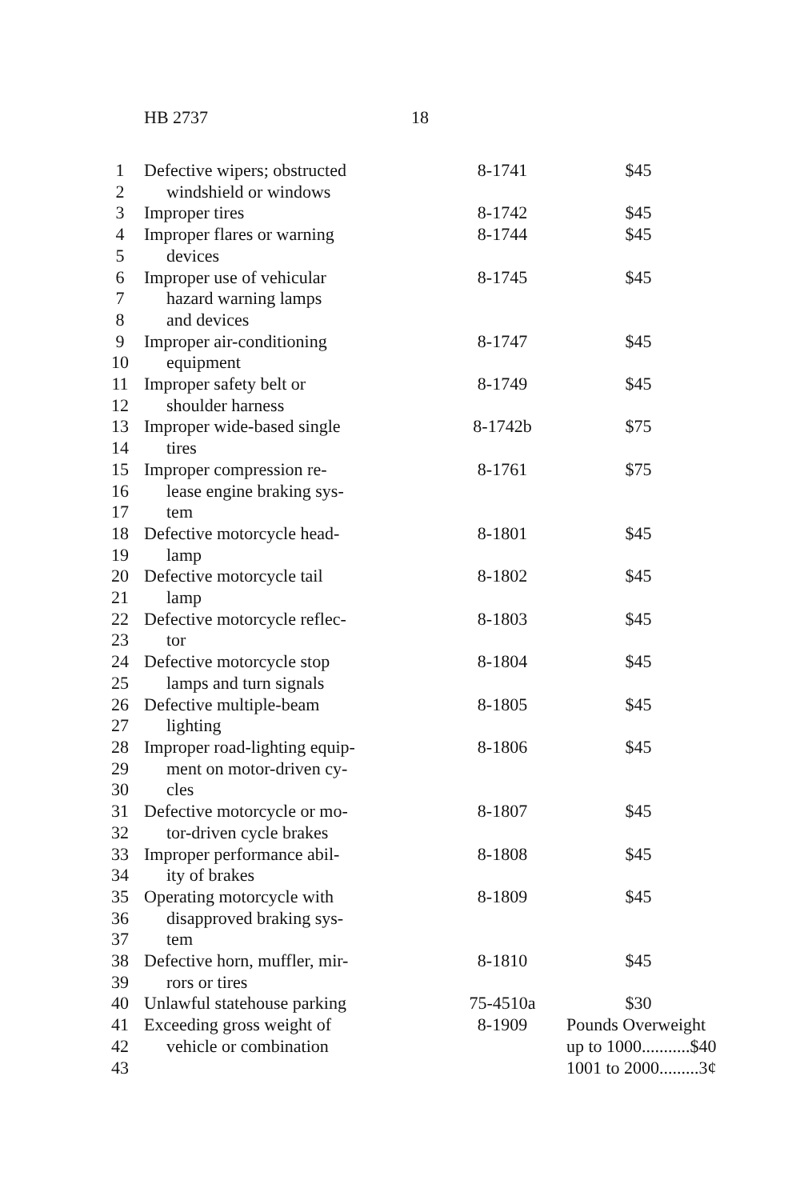HB 2737 18
| 1 | Defective wipers; obstructed | 8-1741 | $45 |
| 2 | windshield or windows | | |
| 3 | Improper tires | 8-1742 | $45 |
| 4 | Improper flares or warning | 8-1744 | $45 |
| 5 | devices | | |
| 6 | Improper use of vehicular | 8-1745 | $45 |
| 7 | hazard warning lamps | | |
| 8 | and devices | | |
| 9 | Improper air-conditioning | 8-1747 | $45 |
| 10 | equipment | | |
| 11 | Improper safety belt or | 8-1749 | $45 |
| 12 | shoulder harness | | |
| 13 | Improper wide-based single | 8-1742b | $75 |
| 14 | tires | | |
| 15 | Improper compression re- | 8-1761 | $75 |
| 16 | lease engine braking sys- | | |
| 17 | tem | | |
| 18 | Defective motorcycle head- | 8-1801 | $45 |
| 19 | lamp | | |
| 20 | Defective motorcycle tail | 8-1802 | $45 |
| 21 | lamp | | |
| 22 | Defective motorcycle reflec- | 8-1803 | $45 |
| 23 | tor | | |
| 24 | Defective motorcycle stop | 8-1804 | $45 |
| 25 | lamps and turn signals | | |
| 26 | Defective multiple-beam | 8-1805 | $45 |
| 27 | lighting | | |
| 28 | Improper road-lighting equip- | 8-1806 | $45 |
| 29 | ment on motor-driven cy- | | |
| 30 | cles | | |
| 31 | Defective motorcycle or mo- | 8-1807 | $45 |
| 32 | tor-driven cycle brakes | | |
| 33 | Improper performance abil- | 8-1808 | $45 |
| 34 | ity of brakes | | |
| 35 | Operating motorcycle with | 8-1809 | $45 |
| 36 | disapproved braking sys- | | |
| 37 | tem | | |
| 38 | Defective horn, muffler, mir- | 8-1810 | $45 |
| 39 | rors or tires | | |
| 40 | Unlawful statehouse parking | 75-4510a | $30 |
| 41 | Exceeding gross weight of | 8-1909 | Pounds Overweight |
| 42 | vehicle or combination | | up to 1000...........$40 |
| 43 | | | 1001 to 2000.........3¢ |